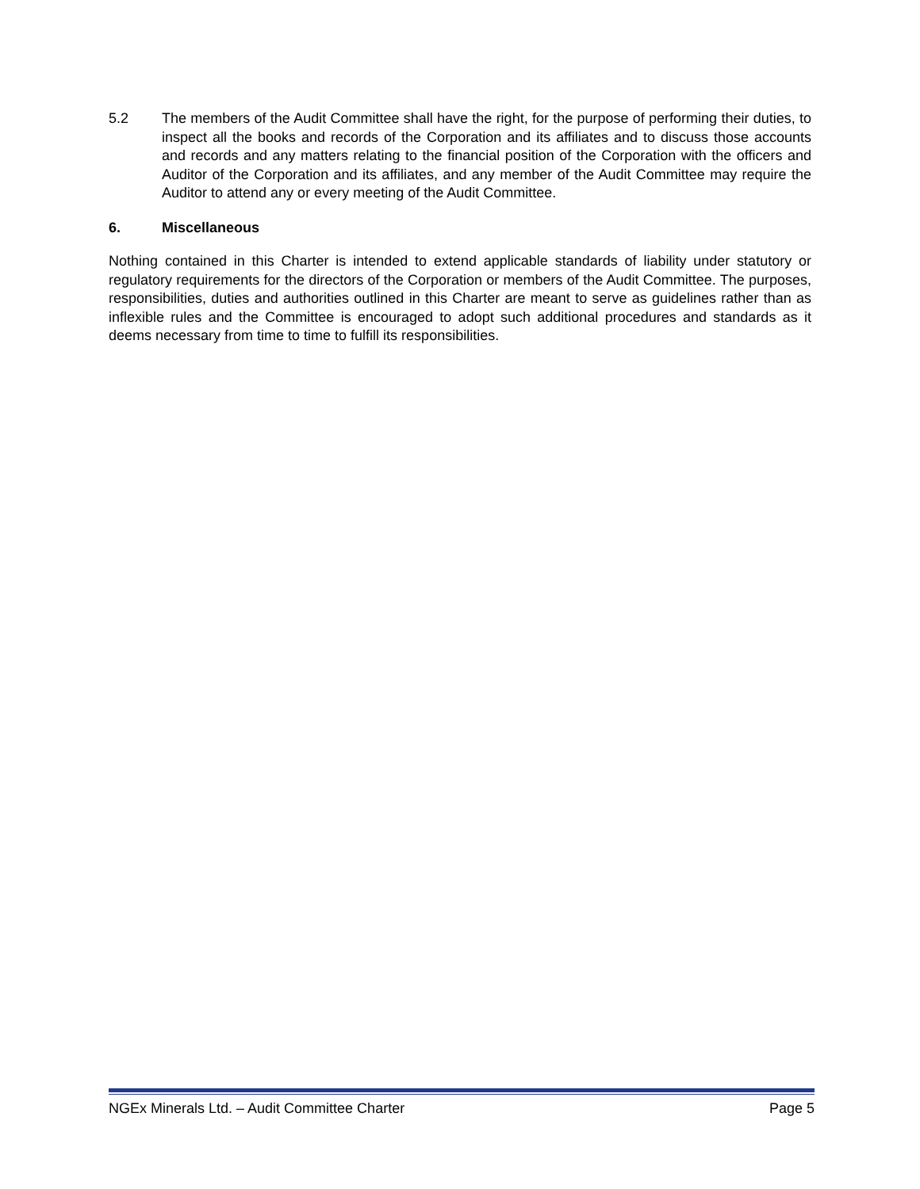5.2 The members of the Audit Committee shall have the right, for the purpose of performing their duties, to inspect all the books and records of the Corporation and its affiliates and to discuss those accounts and records and any matters relating to the financial position of the Corporation with the officers and Auditor of the Corporation and its affiliates, and any member of the Audit Committee may require the Auditor to attend any or every meeting of the Audit Committee.
6. Miscellaneous
Nothing contained in this Charter is intended to extend applicable standards of liability under statutory or regulatory requirements for the directors of the Corporation or members of the Audit Committee. The purposes, responsibilities, duties and authorities outlined in this Charter are meant to serve as guidelines rather than as inflexible rules and the Committee is encouraged to adopt such additional procedures and standards as it deems necessary from time to time to fulfill its responsibilities.
NGEx Minerals Ltd. – Audit Committee Charter Page 5